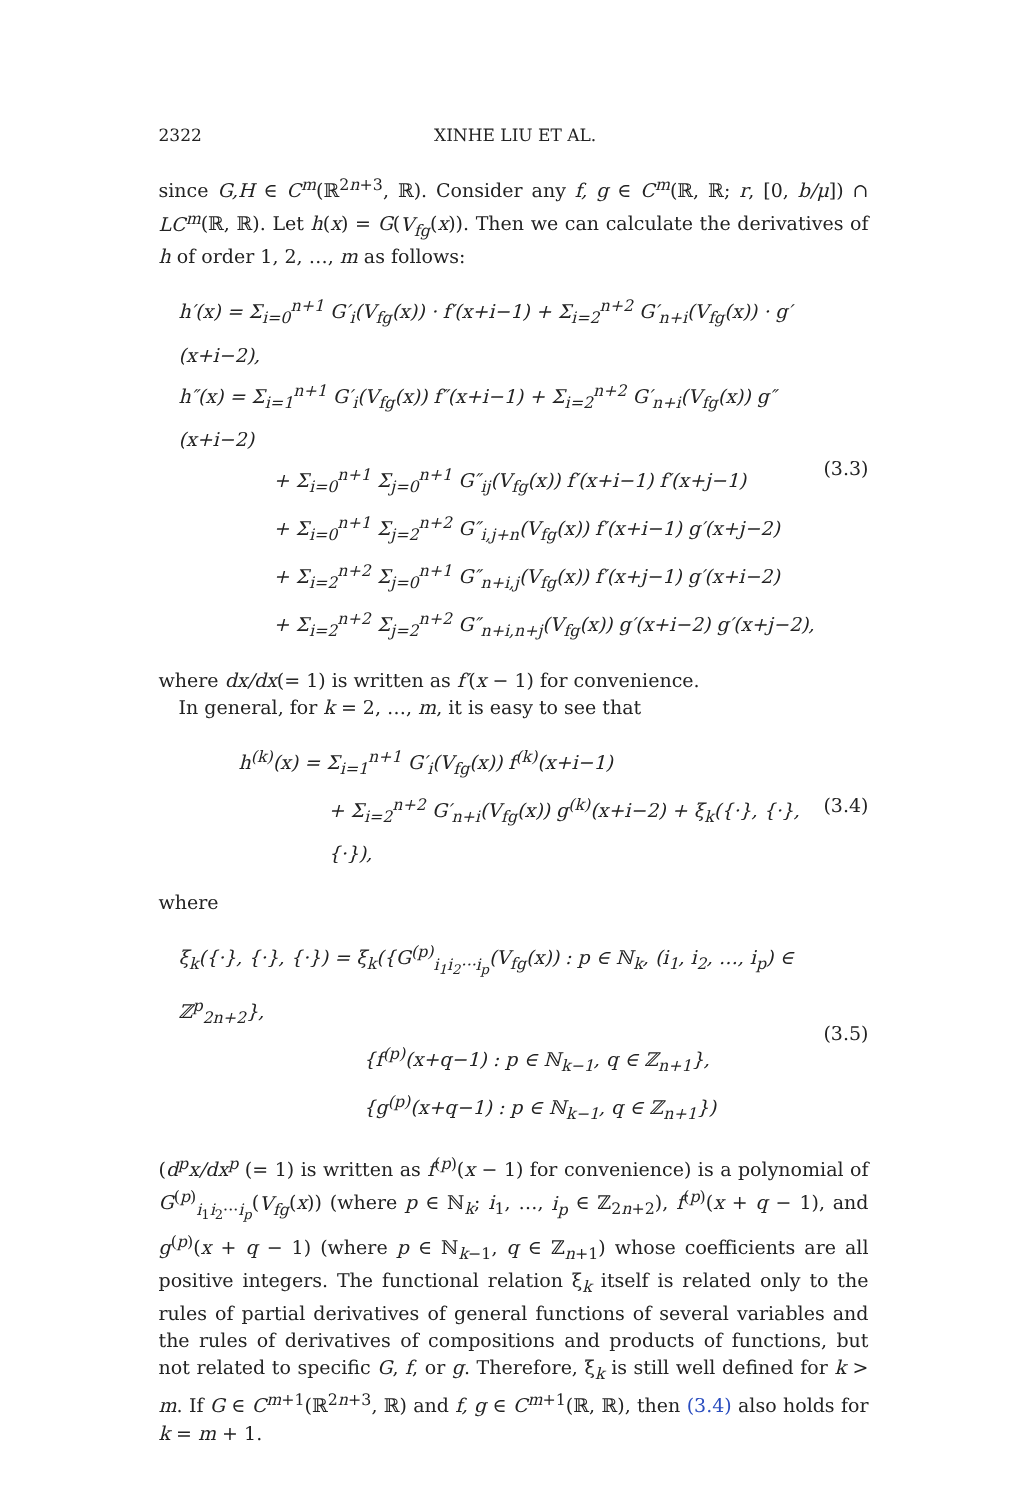2322 XINHE LIU ET AL.
since G,H ∈ C<sup>m</sup>(ℝ<sup>2n+3</sup>, ℝ). Consider any f, g ∈ C<sup>m</sup>(ℝ, ℝ; r, [0, b/μ]) ∩ LC<sup>m</sup>(ℝ, ℝ). Let h(x) = G(V<sub>fg</sub>(x)). Then we can calculate the derivatives of h of order 1, 2, …, m as follows:
h′(x) = Σ<sub>i=0</sub><sup>n+1</sup> G′<sub>i</sub>(V<sub>fg</sub>(x)) · f′(x+i−1) + Σ<sub>i=2</sub><sup>n+2</sup> G′<sub>n+i</sub>(V<sub>fg</sub>(x)) · g′(x+i−2),
h″(x) = Σ<sub>i=1</sub><sup>n+1</sup> G′<sub>i</sub>(V<sub>fg</sub>(x)) f″(x+i−1) + Σ<sub>i=2</sub><sup>n+2</sup> G′<sub>n+i</sub>(V<sub>fg</sub>(x)) g″(x+i−2)
+ Σ<sub>i=0</sub><sup>n+1</sup> Σ<sub>j=0</sub><sup>n+1</sup> G″<sub>ij</sub>(V<sub>fg</sub>(x)) f′(x+i−1) f′(x+j−1)
+ Σ<sub>i=0</sub><sup>n+1</sup> Σ<sub>j=2</sub><sup>n+2</sup> G″<sub>i,j+n</sub>(V<sub>fg</sub>(x)) f′(x+i−1) g′(x+j−2)
+ Σ<sub>i=2</sub><sup>n+2</sup> Σ<sub>j=0</sub><sup>n+1</sup> G″<sub>n+i,j</sub>(V<sub>fg</sub>(x)) f′(x+j−1) g′(x+i−2)
+ Σ<sub>i=2</sub><sup>n+2</sup> Σ<sub>j=2</sub><sup>n+2</sup> G″<sub>n+i,n+j</sub>(V<sub>fg</sub>(x)) g′(x+i−2) g′(x+j−2),
(3.3)
where dx/dx(= 1) is written as f′(x − 1) for convenience.
In general, for k = 2, …, m, it is easy to see that
h<sup>(k)</sup>(x) = Σ<sub>i=1</sub><sup>n+1</sup> G′<sub>i</sub>(V<sub>fg</sub>(x)) f<sup>(k)</sup>(x+i−1)
+ Σ<sub>i=2</sub><sup>n+2</sup> G′<sub>n+i</sub>(V<sub>fg</sub>(x)) g<sup>(k)</sup>(x+i−2) + ξ<sub>k</sub>({·}, {·}, {·}),
(3.4)
where
ξ<sub>k</sub>({·}, {·}, {·}) = ξ<sub>k</sub>({G<sup>(p)</sup><sub>i<sub>1</sub>i<sub>2</sub>···i<sub>p</sub></sub>(V<sub>fg</sub>(x)) : p ∈ ℕ<sub>k</sub>, (i<sub>1</sub>, i<sub>2</sub>, …, i<sub>p</sub>) ∈ ℤ<sup>p</sup><sub>2n+2</sub>},
{f<sup>(p)</sup>(x+q−1) : p ∈ ℕ<sub>k−1</sub>, q ∈ ℤ<sub>n+1</sub>},
{g<sup>(p)</sup>(x+q−1) : p ∈ ℕ<sub>k−1</sub>, q ∈ ℤ<sub>n+1</sub>})
(3.5)
(d<sup>p</sup>x/dx<sup>p</sup> (= 1) is written as f<sup>(p)</sup>(x − 1) for convenience) is a polynomial of G<sup>(p)</sup><sub>i<sub>1</sub>i<sub>2</sub>···i<sub>p</sub></sub>(V<sub>fg</sub>(x)) (where p ∈ ℕ<sub>k</sub>; i<sub>1</sub>, …, i<sub>p</sub> ∈ ℤ<sub>2n+2</sub>), f<sup>(p)</sup>(x + q − 1), and g<sup>(p)</sup>(x + q − 1) (where p ∈ ℕ<sub>k−1</sub>, q ∈ ℤ<sub>n+1</sub>) whose coefficients are all positive integers. The functional relation ξ<sub>k</sub> itself is related only to the rules of partial derivatives of general functions of several variables and the rules of derivatives of compositions and products of functions, but not related to specific G, f, or g. Therefore, ξ<sub>k</sub> is still well defined for k > m. If G ∈ C<sup>m+1</sup>(ℝ<sup>2n+3</sup>, ℝ) and f, g ∈ C<sup>m+1</sup>(ℝ, ℝ), then (3.4) also holds for k = m + 1.